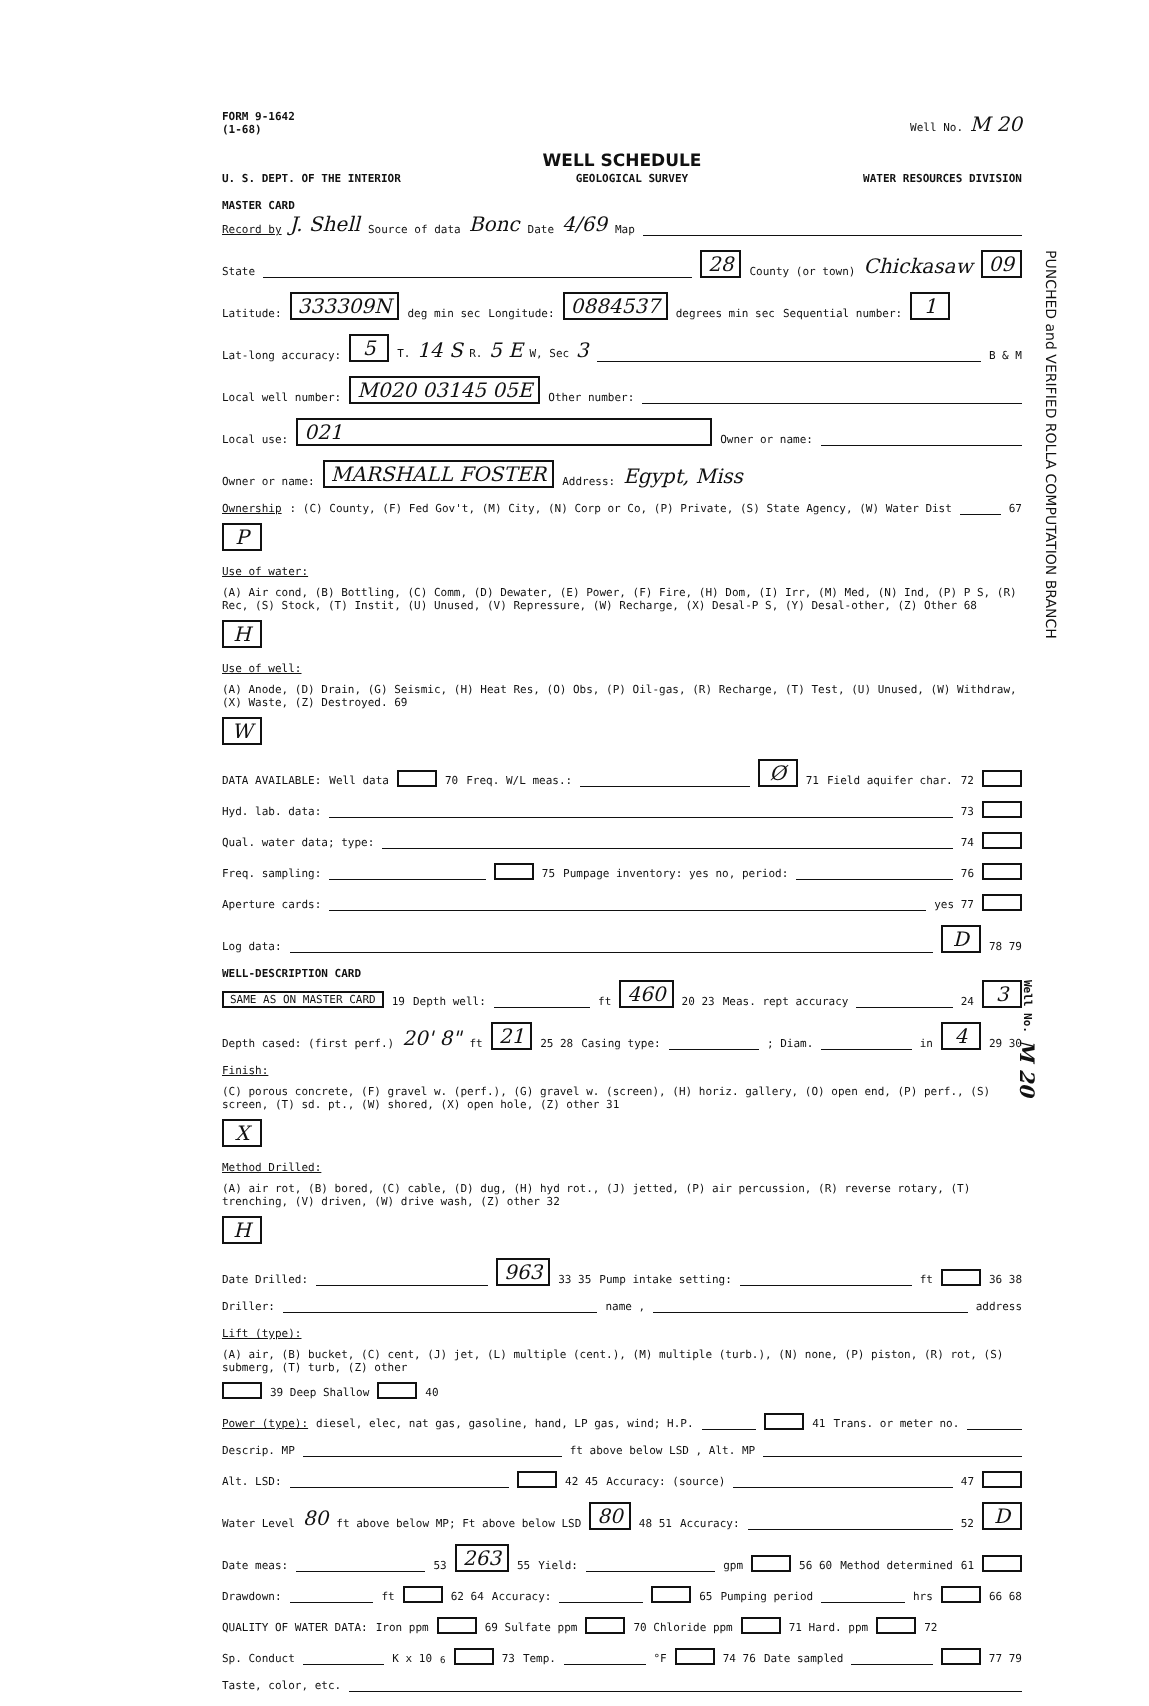FORM 9-1642
(1-68) Well No. M 20
WELL SCHEDULE
U. S. DEPT. OF THE INTERIOR GEOLOGICAL SURVEY WATER RESOURCES DIVISION
MASTER CARD
Record by J. Shell Source of data Bonc Date 4/69 Map
State 28 County (or town) Chickasaw 09
Latitude: 333309N deg min sec Longitude: 0884537 degrees min sec Sequential number: 1
Lat-long accuracy: 5 T. 14 S R. 5 E W, Sec 3 B & M
Local well number: M020 03145 05E Other number:
Local use: 021 Owner or name:
Owner or name: MARSHALL FOSTER Address: Egypt, Miss
Ownership: (C) County, (F) Fed Gov't, (M) City, (N) Corp or Co, (P) Private, (S) State Agency, (W) Water Dist 67 P
Use of water: (A) Air cond, (B) Bottling, (C) Comm, (D) Dewater, (E) Power, (F) Fire, (H) Dom, (I) Irr, (M) Med, (N) Ind, (P) P S, (R) Rec, (S) Stock, (T) Instit, (U) Unused, (V) Repressure, (W) Recharge, (X) Desal-P S, (Y) Desal-other, (Z) Other 68 H
Use of well: (A) Anode, (D) Drain, (G) Seismic, (H) Heat Res, (O) Obs, (P) Oil-gas, (R) Recharge, (T) Test, (U) Unused, (W) Withdraw, (X) Waste, (Z) Destroyed. 69 W
DATA AVAILABLE: Well data 70 Freq. W/L meas.: Ø 71 Field aquifer char. 72
Hyd. lab. data: 73
Qual. water data; type: 74
Freq. sampling: 75 Pumpage inventory: yes no, period: 76
Aperture cards: yes 77
Log data: D 78 79
WELL-DESCRIPTION CARD
SAME AS ON MASTER CARD 19 Depth well: ft 460 20 23 Meas. rept accuracy 24 3
Depth cased: (first perf.) 20' 8" ft 21 25 28 Casing type: ; Diam. in 4 29 30
Finish: (C) porous concrete, (F) gravel w. (perf.), (G) gravel w. (screen), (H) horiz. gallery, (O) open end, (P) perf., (S) screen, (T) sd. pt., (W) shored, (X) open hole, (Z) other 31 X
Method Drilled: (A) air rot, (B) bored, (C) cable, (D) dug, (H) hyd rot., (J) jetted, (P) air percussion, (R) reverse rotary, (T) trenching, (V) driven, (W) drive wash, (Z) other 32 H
Date Drilled: 963 33 35 Pump intake setting: ft 36 38
Driller: name , address
Lift (type): (A) air, (B) bucket, (C) cent, (J) jet, (L) multiple (cent.), (M) multiple (turb.), (N) none, (P) piston, (R) rot, (S) submerg, (T) turb, (Z) other 39 Deep Shallow 40
Power (type): diesel, elec, nat gas, gasoline, hand, LP gas, wind; H.P. 41 Trans. or meter no.
Descrip. MP ft above below LSD , Alt. MP
Alt. LSD: 42 45 Accuracy: (source) 47
Water Level 80 ft above below MP; Ft above below LSD 80 48 51 Accuracy: 52 D
Date meas: 53 263 55 Yield: gpm 56 60 Method determined 61
Drawdown: ft 62 64 Accuracy: 65 Pumping period hrs 66 68
QUALITY OF WATER DATA: Iron ppm 69 Sulfate ppm 70 Chloride ppm 71 Hard. ppm 72
Sp. Conduct K x 10<sup>6</sup> 73 Temp. °F 74 76 Date sampled 77 79
Taste, color, etc.
PUNCHED and VERIFIED ROLLA COMPUTATION BRANCH
Well No. M 20